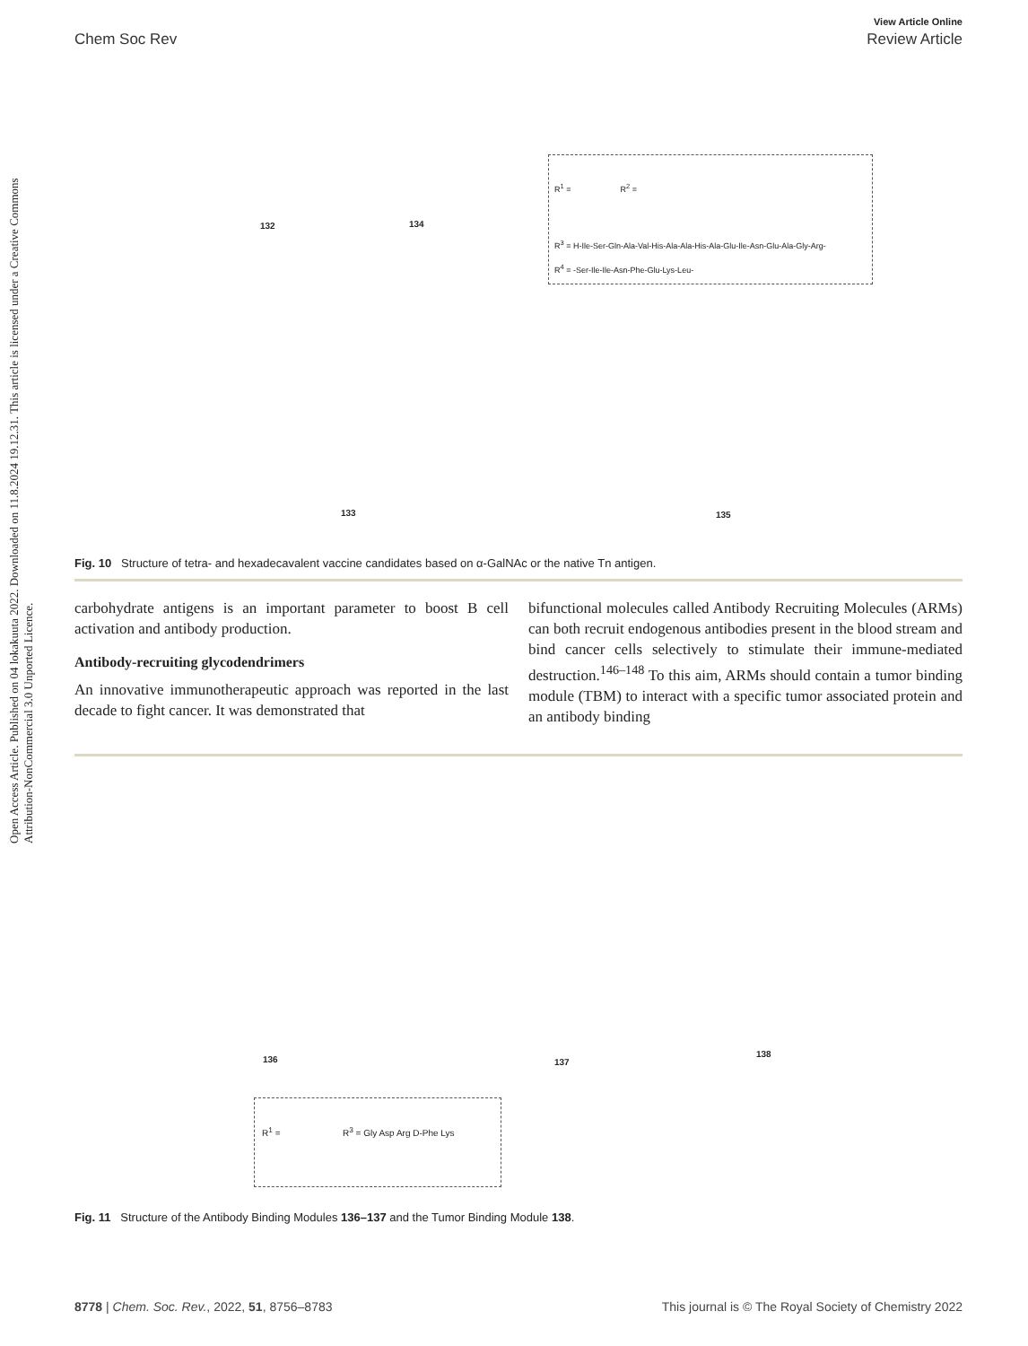Open Access Article. Published on 04 lokakuuta 2022. Downloaded on 11.8.2024 19.12.31. This article is licensed under a Creative Commons Attribution-NonCommercial 3.0 Unported Licence.
View Article Online
Chem Soc Rev Review Article
R<sup>1</sup> = R<sup>2</sup> =
R<sup>3</sup> = H-Ile-Ser-Gln-Ala-Val-His-Ala-Ala-His-Ala-Glu-Ile-Asn-Glu-Ala-Gly-Arg-
R<sup>4</sup> = -Ser-Ile-Ile-Asn-Phe-Glu-Lys-Leu-
132 134
133 135
Fig. 10 Structure of tetra- and hexadecavalent vaccine candidates based on α-GalNAc or the native Tn antigen.
carbohydrate antigens is an important parameter to boost B cell activation and antibody production.
Antibody-recruiting glycodendrimers
An innovative immunotherapeutic approach was reported in the last decade to fight cancer. It was demonstrated that
bifunctional molecules called Antibody Recruiting Molecules (ARMs) can both recruit endogenous antibodies present in the blood stream and bind cancer cells selectively to stimulate their immune-mediated destruction.<sup>146–148</sup> To this aim, ARMs should contain a tumor binding module (TBM) to interact with a specific tumor associated protein and an antibody binding
136 137
138
R<sup>1</sup> = R<sup>3</sup> = Gly Asp Arg D-Phe Lys
Fig. 11 Structure of the Antibody Binding Modules 136–137 and the Tumor Binding Module 138.
8778 | Chem. Soc. Rev., 2022, 51, 8756–8783 This journal is © The Royal Society of Chemistry 2022